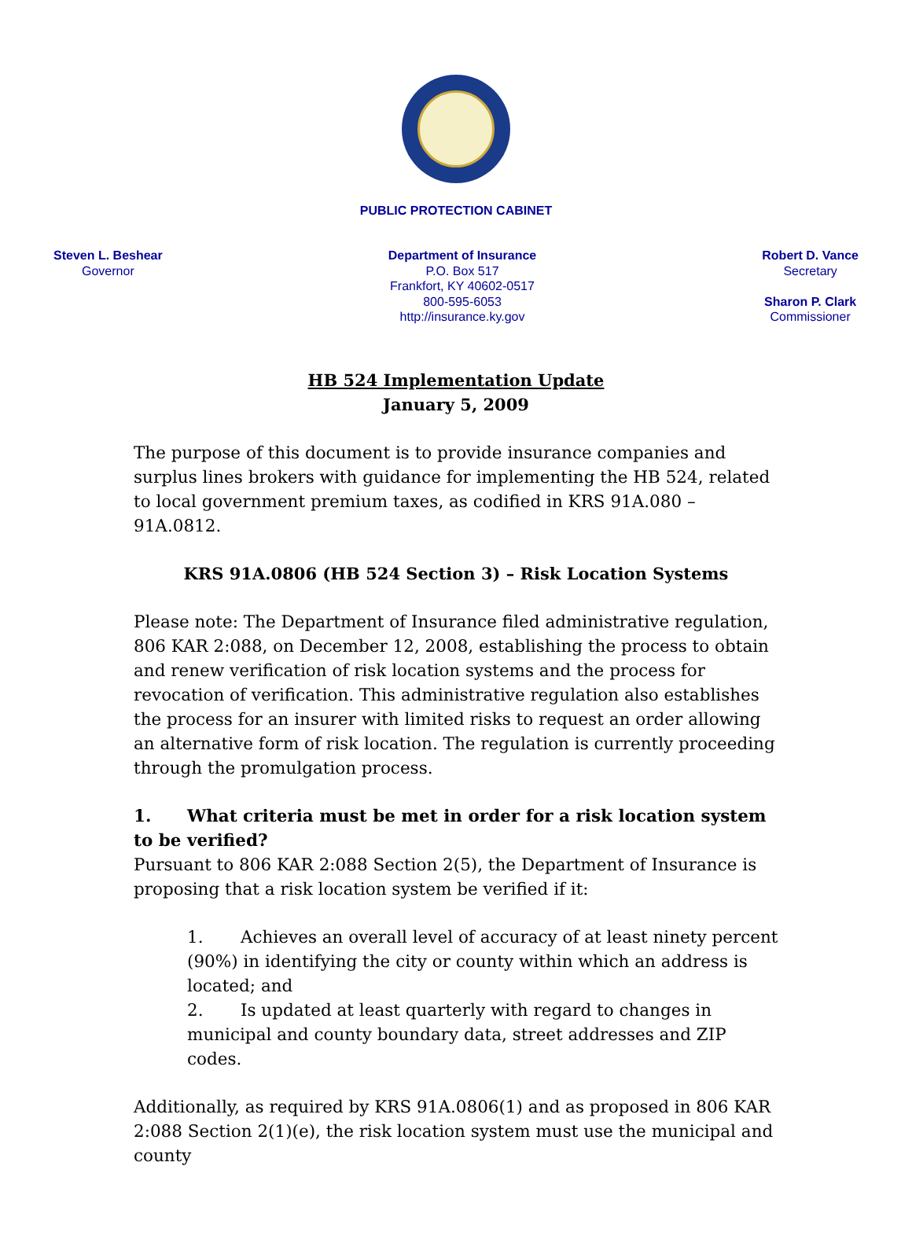PUBLIC PROTECTION CABINET
Steven L. Beshear
Governor
Department of Insurance
P.O. Box 517
Frankfort, KY 40602-0517
800-595-6053
http://insurance.ky.gov
Robert D. Vance
Secretary
Sharon P. Clark
Commissioner
HB 524 Implementation Update
January 5, 2009
The purpose of this document is to provide insurance companies and surplus lines brokers with guidance for implementing the HB 524, related to local government premium taxes, as codified in KRS 91A.080 – 91A.0812.
KRS 91A.0806 (HB 524 Section 3) – Risk Location Systems
Please note: The Department of Insurance filed administrative regulation, 806 KAR 2:088, on December 12, 2008, establishing the process to obtain and renew verification of risk location systems and the process for revocation of verification. This administrative regulation also establishes the process for an insurer with limited risks to request an order allowing an alternative form of risk location. The regulation is currently proceeding through the promulgation process.
1. What criteria must be met in order for a risk location system to be verified?
Pursuant to 806 KAR 2:088 Section 2(5), the Department of Insurance is proposing that a risk location system be verified if it:
1. Achieves an overall level of accuracy of at least ninety percent (90%) in identifying the city or county within which an address is located; and
2. Is updated at least quarterly with regard to changes in municipal and county boundary data, street addresses and ZIP codes.
Additionally, as required by KRS 91A.0806(1) and as proposed in 806 KAR 2:088 Section 2(1)(e), the risk location system must use the municipal and county